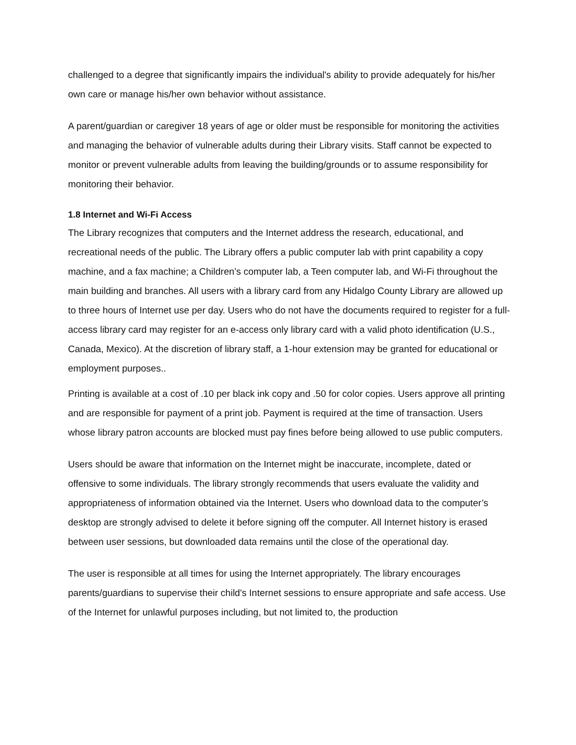challenged to a degree that significantly impairs the individual's ability to provide adequately for his/her own care or manage his/her own behavior without assistance.
A parent/guardian or caregiver 18 years of age or older must be responsible for monitoring the activities and managing the behavior of vulnerable adults during their Library visits. Staff cannot be expected to monitor or prevent vulnerable adults from leaving the building/grounds or to assume responsibility for monitoring their behavior.
1.8 Internet and Wi-Fi Access
The Library recognizes that computers and the Internet address the research, educational, and recreational needs of the public. The Library offers a public computer lab with print capability a copy machine, and a fax machine; a Children’s computer lab, a Teen computer lab, and Wi-Fi throughout the main building and branches. All users with a library card from any Hidalgo County Library are allowed up to three hours of Internet use per day. Users who do not have the documents required to register for a full-access library card may register for an e-access only library card with a valid photo identification (U.S., Canada, Mexico). At the discretion of library staff, a 1-hour extension may be granted for educational or employment purposes..
Printing is available at a cost of .10 per black ink copy and .50 for color copies. Users approve all printing and are responsible for payment of a print job. Payment is required at the time of transaction. Users whose library patron accounts are blocked must pay fines before being allowed to use public computers.
Users should be aware that information on the Internet might be inaccurate, incomplete, dated or offensive to some individuals. The library strongly recommends that users evaluate the validity and appropriateness of information obtained via the Internet. Users who download data to the computer’s desktop are strongly advised to delete it before signing off the computer. All Internet history is erased between user sessions, but downloaded data remains until the close of the operational day.
The user is responsible at all times for using the Internet appropriately. The library encourages parents/guardians to supervise their child's Internet sessions to ensure appropriate and safe access. Use of the Internet for unlawful purposes including, but not limited to, the production